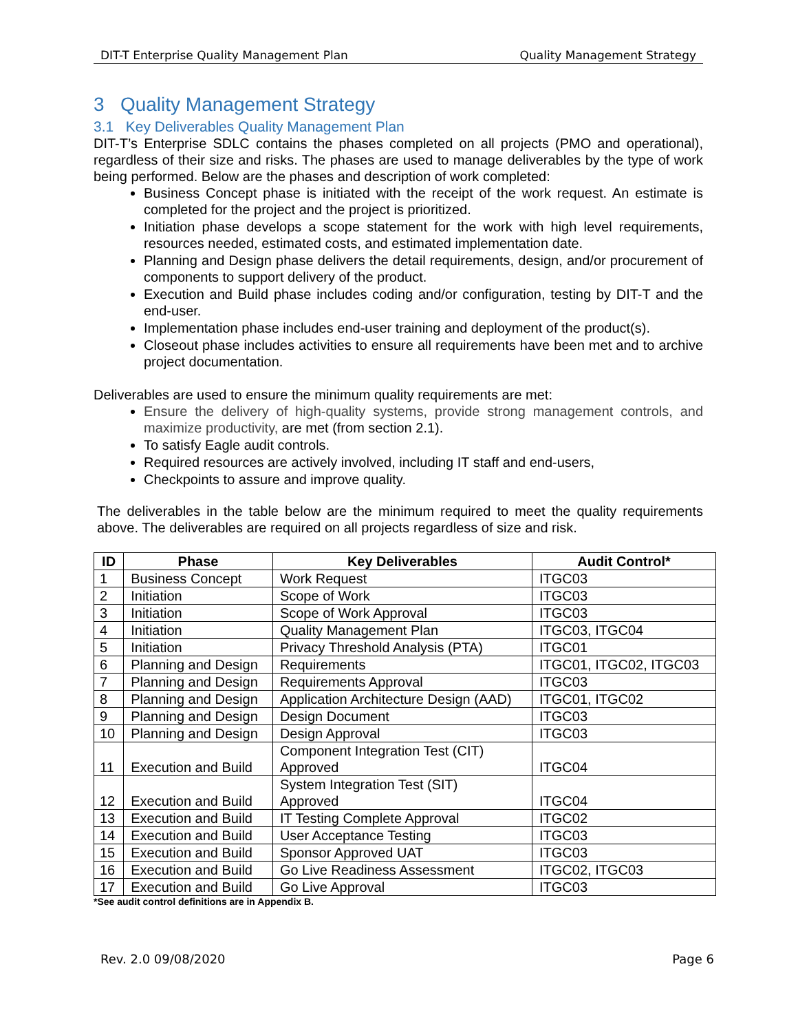DIT-T Enterprise Quality Management Plan Quality Management Strategy
3 Quality Management Strategy
3.1 Key Deliverables Quality Management Plan
DIT-T’s Enterprise SDLC contains the phases completed on all projects (PMO and operational), regardless of their size and risks. The phases are used to manage deliverables by the type of work being performed. Below are the phases and description of work completed:
Business Concept phase is initiated with the receipt of the work request. An estimate is completed for the project and the project is prioritized.
Initiation phase develops a scope statement for the work with high level requirements, resources needed, estimated costs, and estimated implementation date.
Planning and Design phase delivers the detail requirements, design, and/or procurement of components to support delivery of the product.
Execution and Build phase includes coding and/or configuration, testing by DIT-T and the end-user.
Implementation phase includes end-user training and deployment of the product(s).
Closeout phase includes activities to ensure all requirements have been met and to archive project documentation.
Deliverables are used to ensure the minimum quality requirements are met:
Ensure the delivery of high-quality systems, provide strong management controls, and maximize productivity, are met (from section 2.1).
To satisfy Eagle audit controls.
Required resources are actively involved, including IT staff and end-users,
Checkpoints to assure and improve quality.
The deliverables in the table below are the minimum required to meet the quality requirements above. The deliverables are required on all projects regardless of size and risk.
| ID | Phase | Key Deliverables | Audit Control* |
| --- | --- | --- | --- |
| 1 | Business Concept | Work Request | ITGC03 |
| 2 | Initiation | Scope of Work | ITGC03 |
| 3 | Initiation | Scope of Work Approval | ITGC03 |
| 4 | Initiation | Quality Management Plan | ITGC03, ITGC04 |
| 5 | Initiation | Privacy Threshold Analysis (PTA) | ITGC01 |
| 6 | Planning and Design | Requirements | ITGC01, ITGC02, ITGC03 |
| 7 | Planning and Design | Requirements Approval | ITGC03 |
| 8 | Planning and Design | Application Architecture Design (AAD) | ITGC01, ITGC02 |
| 9 | Planning and Design | Design Document | ITGC03 |
| 10 | Planning and Design | Design Approval | ITGC03 |
| 11 | Execution and Build | Component Integration Test (CIT) Approved | ITGC04 |
| 12 | Execution and Build | System Integration Test (SIT) Approved | ITGC04 |
| 13 | Execution and Build | IT Testing Complete Approval | ITGC02 |
| 14 | Execution and Build | User Acceptance Testing | ITGC03 |
| 15 | Execution and Build | Sponsor Approved UAT | ITGC03 |
| 16 | Execution and Build | Go Live Readiness Assessment | ITGC02, ITGC03 |
| 17 | Execution and Build | Go Live Approval | ITGC03 |
*See audit control definitions are in Appendix B.
Rev. 2.0 09/08/2020 Page 6